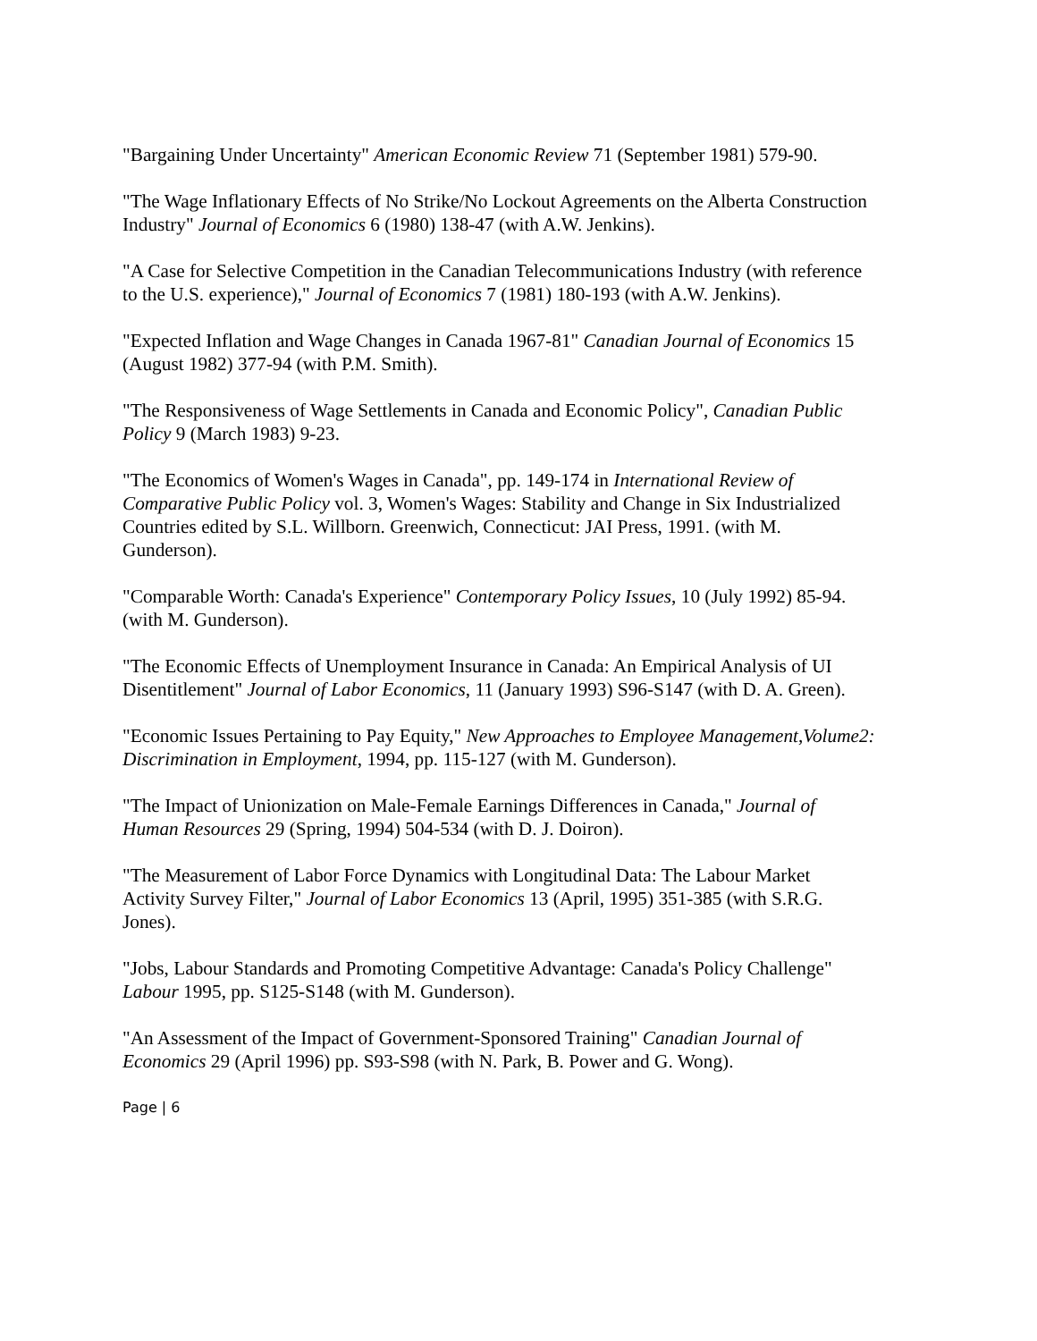"Bargaining Under Uncertainty" American Economic Review 71 (September 1981) 579-90.
"The Wage Inflationary Effects of No Strike/No Lockout Agreements on the Alberta Construction Industry" Journal of Economics 6 (1980) 138-47 (with A.W. Jenkins).
"A Case for Selective Competition in the Canadian Telecommunications Industry (with reference to the U.S. experience)," Journal of Economics 7 (1981) 180-193 (with A.W. Jenkins).
"Expected Inflation and Wage Changes in Canada 1967-81" Canadian Journal of Economics 15 (August 1982) 377-94 (with P.M. Smith).
"The Responsiveness of Wage Settlements in Canada and Economic Policy", Canadian Public Policy 9 (March 1983) 9-23.
"The Economics of Women's Wages in Canada", pp. 149-174 in International Review of Comparative Public Policy vol. 3, Women's Wages: Stability and Change in Six Industrialized Countries edited by S.L. Willborn. Greenwich, Connecticut: JAI Press, 1991. (with M. Gunderson).
"Comparable Worth: Canada's Experience" Contemporary Policy Issues, 10 (July 1992) 85-94. (with M. Gunderson).
"The Economic Effects of Unemployment Insurance in Canada: An Empirical Analysis of UI Disentitlement" Journal of Labor Economics, 11 (January 1993) S96-S147 (with D. A. Green).
"Economic Issues Pertaining to Pay Equity," New Approaches to Employee Management,Volume2: Discrimination in Employment, 1994, pp. 115-127 (with M. Gunderson).
"The Impact of Unionization on Male-Female Earnings Differences in Canada," Journal of Human Resources 29 (Spring, 1994) 504-534 (with D. J. Doiron).
"The Measurement of Labor Force Dynamics with Longitudinal Data: The Labour Market Activity Survey Filter," Journal of Labor Economics 13 (April, 1995) 351-385 (with S.R.G. Jones).
"Jobs, Labour Standards and Promoting Competitive Advantage: Canada's Policy Challenge" Labour 1995, pp. S125-S148 (with M. Gunderson).
"An Assessment of the Impact of Government-Sponsored Training" Canadian Journal of Economics 29 (April 1996) pp. S93-S98 (with N. Park, B. Power and G. Wong).
Page | 6